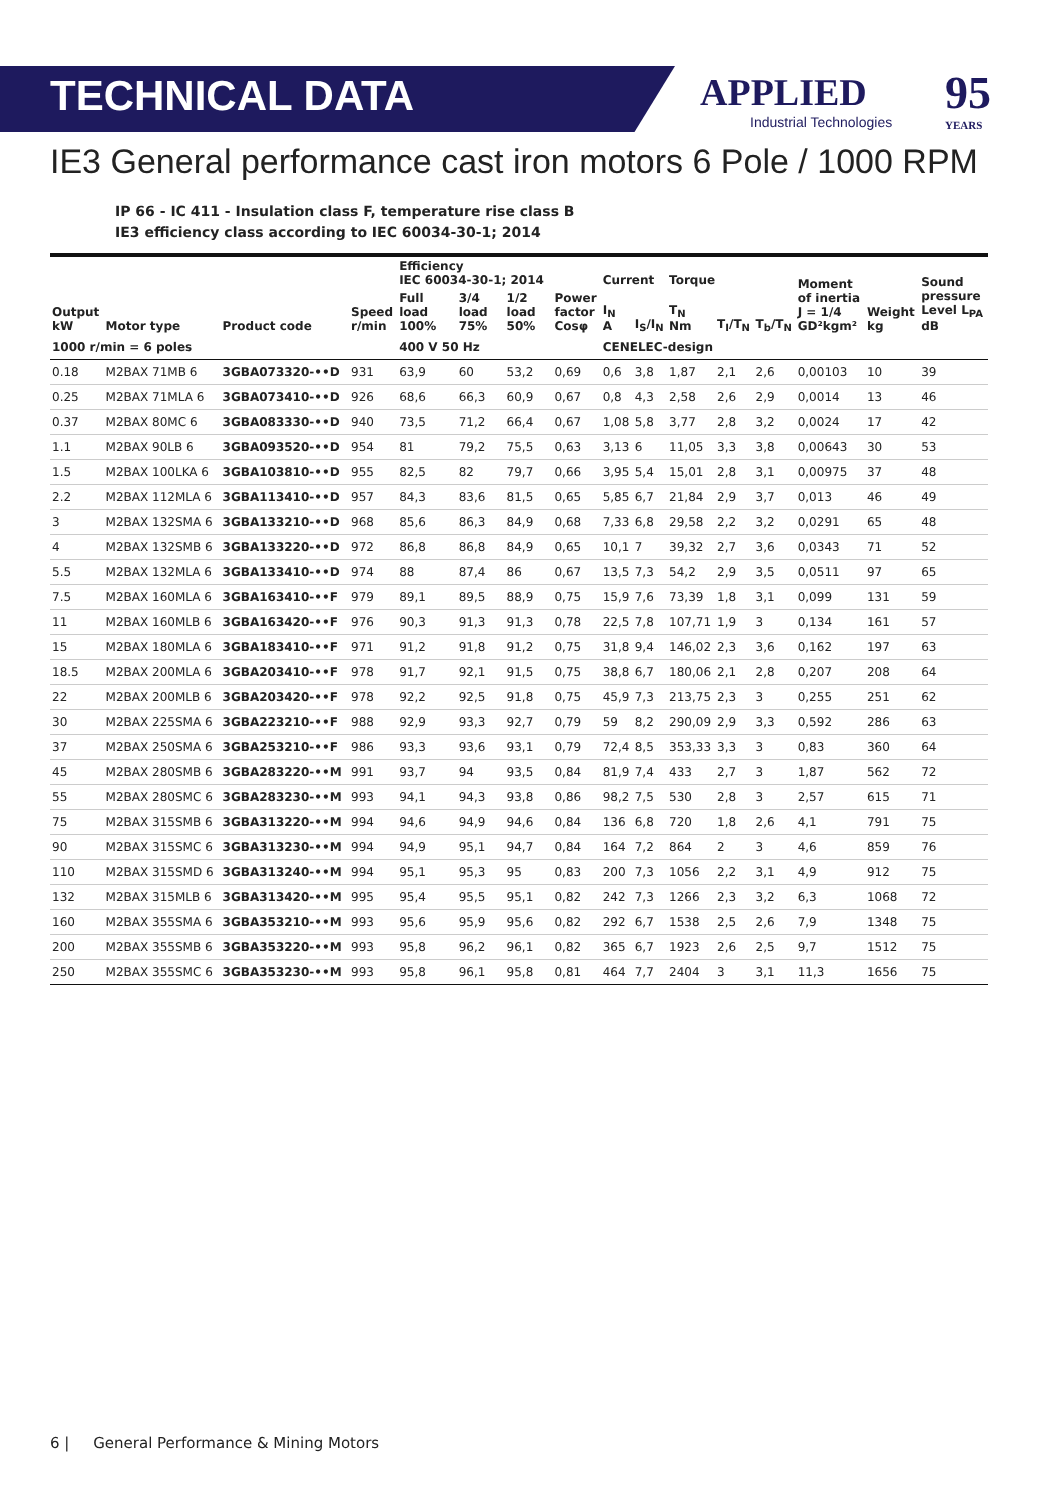TECHNICAL DATA
APPLIED
Industrial Technologies
95
YEARS
IE3 General performance cast iron motors 6 Pole / 1000 RPM
IP 66 - IC 411 - Insulation class F, temperature rise class B
IE3 efficiency class according to IEC 60034-30-1; 2014
| | | | | Efficiency IEC 60034-30-1; 2014 | | | | Current | | Torque | | | Moment of inertia J = 1/4 GD²kgm² | Weight kg | Sound pressure Level L<sub>PA</sub> dB |
| --- | --- | --- | --- | --- | --- | --- | --- | --- | --- | --- | --- | --- | --- | --- | --- |
| Output kW | Motor type | Product code | Speed r/min | Full load 100% | 3/4 load 75% | 1/2 load 50% | Power factor Cosφ | I<sub>N</sub> A | I<sub>S</sub>/I<sub>N</sub> | T<sub>N</sub> Nm | T<sub>I</sub>/T<sub>N</sub> | T<sub>b</sub>/T<sub>N</sub> | | | |
| 1000 r/min = 6 poles | | | | 400 V 50 Hz | | | | CENELEC-design | | | | | | | |
| 0.18 | M2BAX 71MB 6 | 3GBA073320-••D | 931 | 63,9 | 60 | 53,2 | 0,69 | 0,6 | 3,8 | 1,87 | 2,1 | 2,6 | 0,00103 | 10 | 39 |
| 0.25 | M2BAX 71MLA 6 | 3GBA073410-••D | 926 | 68,6 | 66,3 | 60,9 | 0,67 | 0,8 | 4,3 | 2,58 | 2,6 | 2,9 | 0,0014 | 13 | 46 |
| 0.37 | M2BAX 80MC 6 | 3GBA083330-••D | 940 | 73,5 | 71,2 | 66,4 | 0,67 | 1,08 | 5,8 | 3,77 | 2,8 | 3,2 | 0,0024 | 17 | 42 |
| 1.1 | M2BAX 90LB 6 | 3GBA093520-••D | 954 | 81 | 79,2 | 75,5 | 0,63 | 3,13 | 6 | 11,05 | 3,3 | 3,8 | 0,00643 | 30 | 53 |
| 1.5 | M2BAX 100LKA 6 | 3GBA103810-••D | 955 | 82,5 | 82 | 79,7 | 0,66 | 3,95 | 5,4 | 15,01 | 2,8 | 3,1 | 0,00975 | 37 | 48 |
| 2.2 | M2BAX 112MLA 6 | 3GBA113410-••D | 957 | 84,3 | 83,6 | 81,5 | 0,65 | 5,85 | 6,7 | 21,84 | 2,9 | 3,7 | 0,013 | 46 | 49 |
| 3 | M2BAX 132SMA 6 | 3GBA133210-••D | 968 | 85,6 | 86,3 | 84,9 | 0,68 | 7,33 | 6,8 | 29,58 | 2,2 | 3,2 | 0,0291 | 65 | 48 |
| 4 | M2BAX 132SMB 6 | 3GBA133220-••D | 972 | 86,8 | 86,8 | 84,9 | 0,65 | 10,1 | 7 | 39,32 | 2,7 | 3,6 | 0,0343 | 71 | 52 |
| 5.5 | M2BAX 132MLA 6 | 3GBA133410-••D | 974 | 88 | 87,4 | 86 | 0,67 | 13,5 | 7,3 | 54,2 | 2,9 | 3,5 | 0,0511 | 97 | 65 |
| 7.5 | M2BAX 160MLA 6 | 3GBA163410-••F | 979 | 89,1 | 89,5 | 88,9 | 0,75 | 15,9 | 7,6 | 73,39 | 1,8 | 3,1 | 0,099 | 131 | 59 |
| 11 | M2BAX 160MLB 6 | 3GBA163420-••F | 976 | 90,3 | 91,3 | 91,3 | 0,78 | 22,5 | 7,8 | 107,71 | 1,9 | 3 | 0,134 | 161 | 57 |
| 15 | M2BAX 180MLA 6 | 3GBA183410-••F | 971 | 91,2 | 91,8 | 91,2 | 0,75 | 31,8 | 9,4 | 146,02 | 2,3 | 3,6 | 0,162 | 197 | 63 |
| 18.5 | M2BAX 200MLA 6 | 3GBA203410-••F | 978 | 91,7 | 92,1 | 91,5 | 0,75 | 38,8 | 6,7 | 180,06 | 2,1 | 2,8 | 0,207 | 208 | 64 |
| 22 | M2BAX 200MLB 6 | 3GBA203420-••F | 978 | 92,2 | 92,5 | 91,8 | 0,75 | 45,9 | 7,3 | 213,75 | 2,3 | 3 | 0,255 | 251 | 62 |
| 30 | M2BAX 225SMA 6 | 3GBA223210-••F | 988 | 92,9 | 93,3 | 92,7 | 0,79 | 59 | 8,2 | 290,09 | 2,9 | 3,3 | 0,592 | 286 | 63 |
| 37 | M2BAX 250SMA 6 | 3GBA253210-••F | 986 | 93,3 | 93,6 | 93,1 | 0,79 | 72,4 | 8,5 | 353,33 | 3,3 | 3 | 0,83 | 360 | 64 |
| 45 | M2BAX 280SMB 6 | 3GBA283220-••M | 991 | 93,7 | 94 | 93,5 | 0,84 | 81,9 | 7,4 | 433 | 2,7 | 3 | 1,87 | 562 | 72 |
| 55 | M2BAX 280SMC 6 | 3GBA283230-••M | 993 | 94,1 | 94,3 | 93,8 | 0,86 | 98,2 | 7,5 | 530 | 2,8 | 3 | 2,57 | 615 | 71 |
| 75 | M2BAX 315SMB 6 | 3GBA313220-••M | 994 | 94,6 | 94,9 | 94,6 | 0,84 | 136 | 6,8 | 720 | 1,8 | 2,6 | 4,1 | 791 | 75 |
| 90 | M2BAX 315SMC 6 | 3GBA313230-••M | 994 | 94,9 | 95,1 | 94,7 | 0,84 | 164 | 7,2 | 864 | 2 | 3 | 4,6 | 859 | 76 |
| 110 | M2BAX 315SMD 6 | 3GBA313240-••M | 994 | 95,1 | 95,3 | 95 | 0,83 | 200 | 7,3 | 1056 | 2,2 | 3,1 | 4,9 | 912 | 75 |
| 132 | M2BAX 315MLB 6 | 3GBA313420-••M | 995 | 95,4 | 95,5 | 95,1 | 0,82 | 242 | 7,3 | 1266 | 2,3 | 3,2 | 6,3 | 1068 | 72 |
| 160 | M2BAX 355SMA 6 | 3GBA353210-••M | 993 | 95,6 | 95,9 | 95,6 | 0,82 | 292 | 6,7 | 1538 | 2,5 | 2,6 | 7,9 | 1348 | 75 |
| 200 | M2BAX 355SMB 6 | 3GBA353220-••M | 993 | 95,8 | 96,2 | 96,1 | 0,82 | 365 | 6,7 | 1923 | 2,6 | 2,5 | 9,7 | 1512 | 75 |
| 250 | M2BAX 355SMC 6 | 3GBA353230-••M | 993 | 95,8 | 96,1 | 95,8 | 0,81 | 464 | 7,7 | 2404 | 3 | 3,1 | 11,3 | 1656 | 75 |
6 | General Performance & Mining Motors